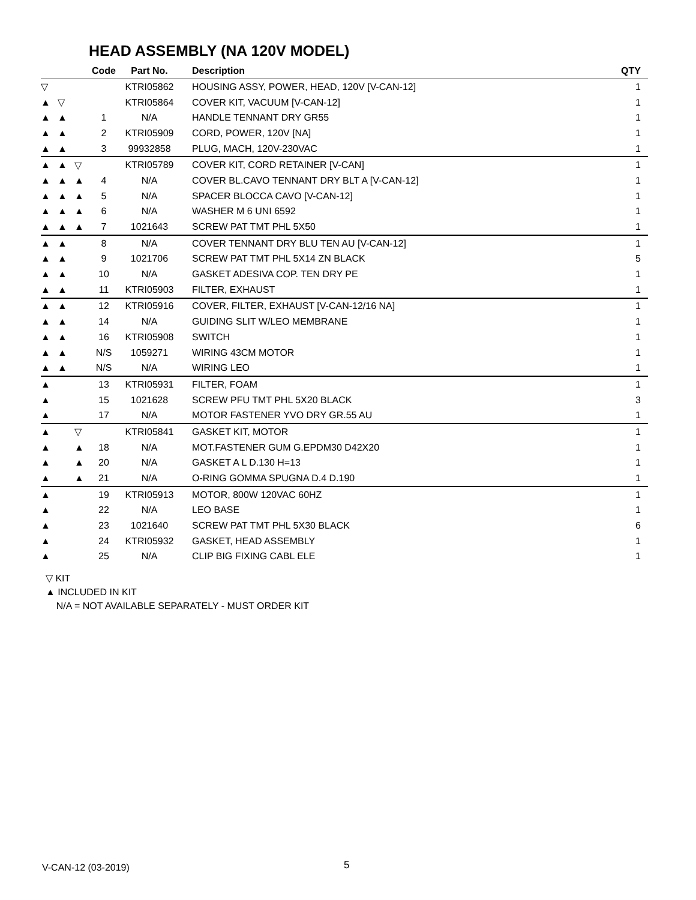HEAD ASSEMBLY (NA 120V MODEL)
| | | | Code | Part No. | Description | QTY |
| --- | --- | --- | --- | --- | --- | --- |
| ▽ | | | | KTRI05862 | HOUSING ASSY, POWER, HEAD, 120V [V-CAN-12] | 1 |
| ▲ | ▽ | | | KTRI05864 | COVER KIT, VACUUM [V-CAN-12] | 1 |
| ▲ | ▲ | | 1 | N/A | HANDLE TENNANT DRY GR55 | 1 |
| ▲ | ▲ | | 2 | KTRI05909 | CORD, POWER, 120V [NA] | 1 |
| ▲ | ▲ | | 3 | 99932858 | PLUG, MACH, 120V-230VAC | 1 |
| ▲ | ▲ | ▽ | | KTRI05789 | COVER KIT, CORD RETAINER [V-CAN] | 1 |
| ▲ | ▲ | ▲ | 4 | N/A | COVER BL.CAVO TENNANT DRY BLT A [V-CAN-12] | 1 |
| ▲ | ▲ | ▲ | 5 | N/A | SPACER BLOCCA CAVO [V-CAN-12] | 1 |
| ▲ | ▲ | ▲ | 6 | N/A | WASHER M 6 UNI 6592 | 1 |
| ▲ | ▲ | ▲ | 7 | 1021643 | SCREW PAT TMT PHL 5X50 | 1 |
| ▲ | ▲ | | 8 | N/A | COVER TENNANT DRY BLU TEN AU [V-CAN-12] | 1 |
| ▲ | ▲ | | 9 | 1021706 | SCREW PAT TMT PHL 5X14 ZN BLACK | 5 |
| ▲ | ▲ | | 10 | N/A | GASKET ADESIVA COP. TEN DRY PE | 1 |
| ▲ | ▲ | | 11 | KTRI05903 | FILTER, EXHAUST | 1 |
| ▲ | ▲ | | 12 | KTRI05916 | COVER, FILTER, EXHAUST [V-CAN-12/16 NA] | 1 |
| ▲ | ▲ | | 14 | N/A | GUIDING SLIT W/LEO MEMBRANE | 1 |
| ▲ | ▲ | | 16 | KTRI05908 | SWITCH | 1 |
| ▲ | ▲ | | N/S | 1059271 | WIRING 43CM MOTOR | 1 |
| ▲ | ▲ | | N/S | N/A | WIRING LEO | 1 |
| ▲ | | | 13 | KTRI05931 | FILTER, FOAM | 1 |
| ▲ | | | 15 | 1021628 | SCREW PFU TMT PHL 5X20 BLACK | 3 |
| ▲ | | | 17 | N/A | MOTOR FASTENER YVO DRY GR.55 AU | 1 |
| ▲ | | ▽ | | KTRI05841 | GASKET KIT, MOTOR | 1 |
| ▲ | | ▲ | 18 | N/A | MOT.FASTENER GUM G.EPDM30 D42X20 | 1 |
| ▲ | | ▲ | 20 | N/A | GASKET A L D.130 H=13 | 1 |
| ▲ | | ▲ | 21 | N/A | O-RING GOMMA SPUGNA D.4 D.190 | 1 |
| ▲ | | | 19 | KTRI05913 | MOTOR, 800W 120VAC 60HZ | 1 |
| ▲ | | | 22 | N/A | LEO BASE | 1 |
| ▲ | | | 23 | 1021640 | SCREW PAT TMT PHL 5X30 BLACK | 6 |
| ▲ | | | 24 | KTRI05932 | GASKET, HEAD ASSEMBLY | 1 |
| ▲ | | | 25 | N/A | CLIP BIG FIXING CABL ELE | 1 |
▽ KIT
▲ INCLUDED IN KIT
N/A = NOT AVAILABLE SEPARATELY - MUST ORDER KIT
V-CAN-12 (03-2019) 5